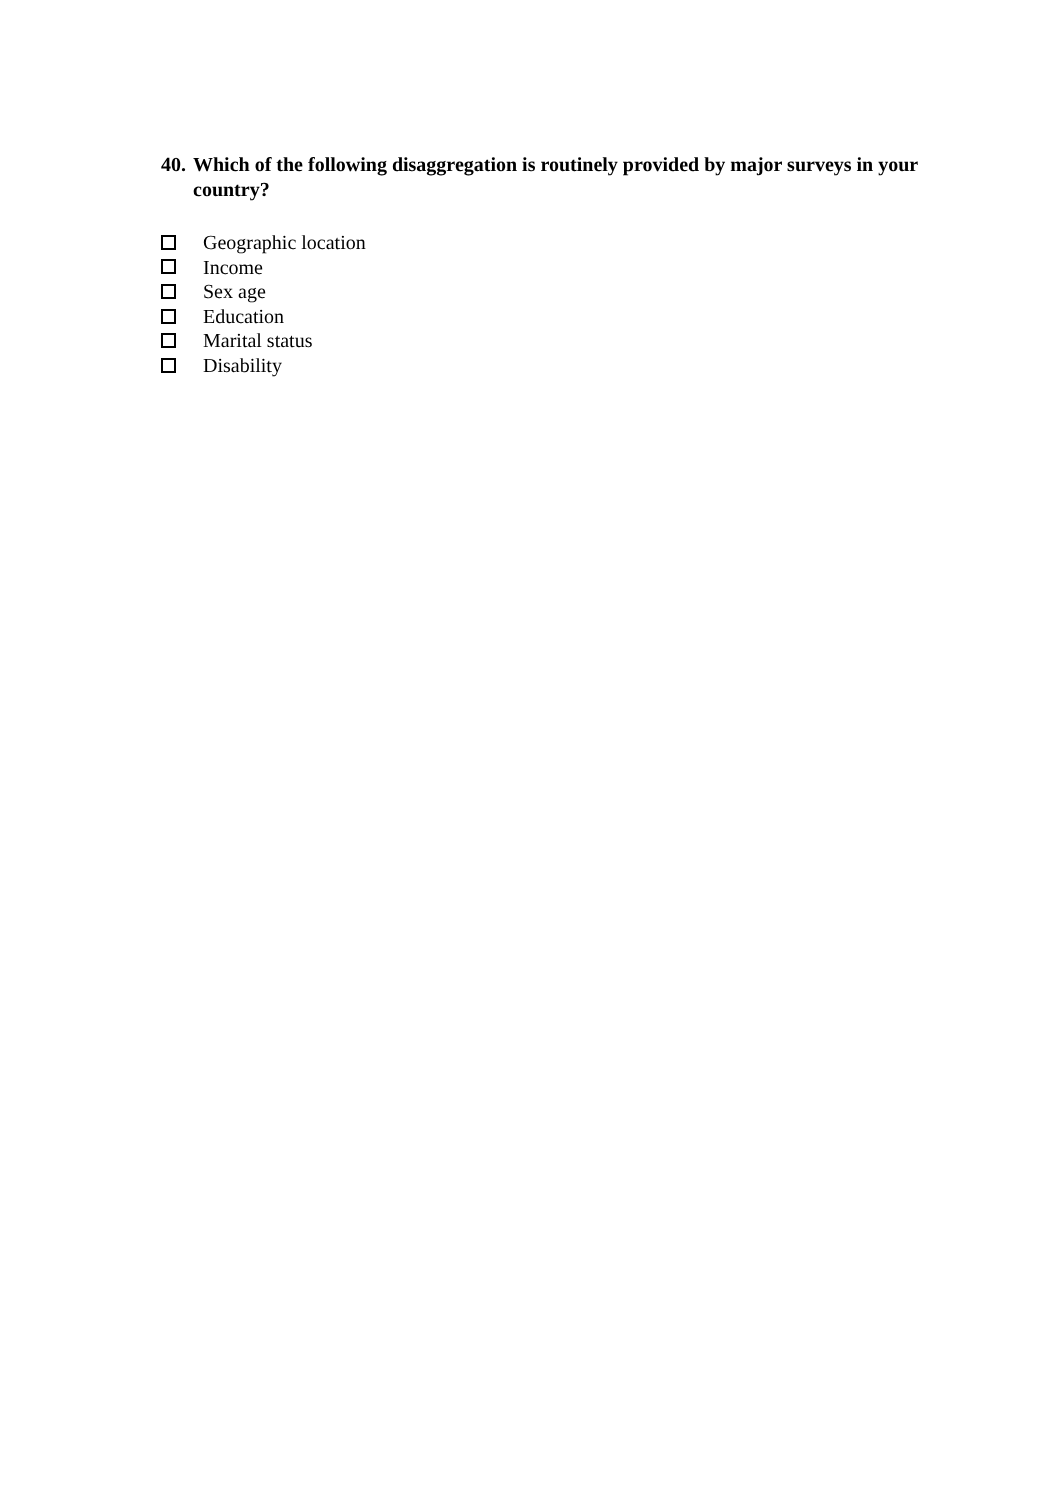40. Which of the following disaggregation is routinely provided by major surveys in your country?
Geographic location
Income
Sex age
Education
Marital status
Disability